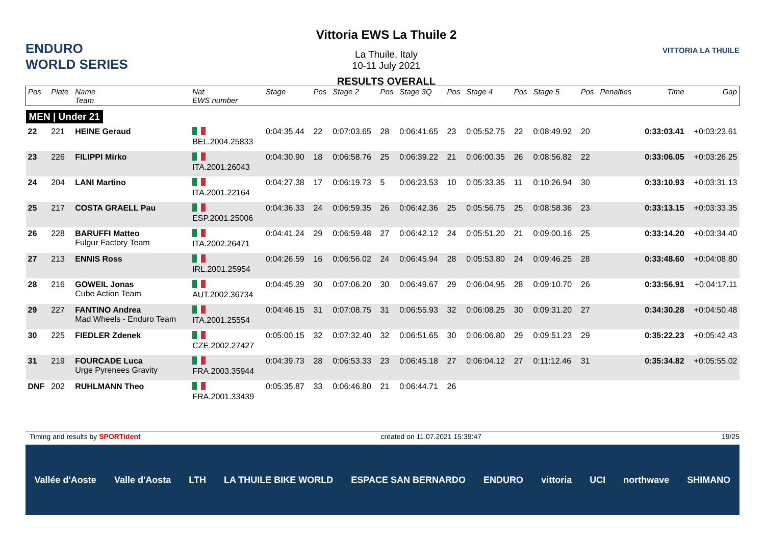ENDURO WORLD SERIES
Vittoria EWS La Thuile 2
La Thuile, Italy
10-11 July 2021
RESULTS OVERALL
VITTORIA LA THUILE
| Pos | Plate | Name Team | Nat EWS number | Stage | Pos | Stage 2 | Pos | Stage 3Q | Pos | Stage 4 | Pos | Stage 5 | Pos | Penalties | Time | Gap |
| --- | --- | --- | --- | --- | --- | --- | --- | --- | --- | --- | --- | --- | --- | --- | --- | --- |
| MEN / Under 21 | | | | | | | | | | | | | | | | |
| 22 | 221 | HEINE Geraud | BEL.2004.25833 | 0:04:35.44 | 22 | 0:07:03.65 | 28 | 0:06:41.65 | 23 | 0:05:52.75 | 22 | 0:08:49.92 | 20 | | 0:33:03.41 | +0:03:23.61 |
| 23 | 226 | FILIPPI Mirko | ITA.2001.26043 | 0:04:30.90 | 18 | 0:06:58.76 | 25 | 0:06:39.22 | 21 | 0:06:00.35 | 26 | 0:08:56.82 | 22 | | 0:33:06.05 | +0:03:26.25 |
| 24 | 204 | LANI Martino | ITA.2001.22164 | 0:04:27.38 | 17 | 0:06:19.73 | 5 | 0:06:23.53 | 10 | 0:05:33.35 | 11 | 0:10:26.94 | 30 | | 0:33:10.93 | +0:03:31.13 |
| 25 | 217 | COSTA GRAELL Pau | ESP.2001.25006 | 0:04:36.33 | 24 | 0:06:59.35 | 26 | 0:06:42.36 | 25 | 0:05:56.75 | 25 | 0:08:58.36 | 23 | | 0:33:13.15 | +0:03:33.35 |
| 26 | 228 | BARUFFI Matteo Fulgur Factory Team | ITA.2002.26471 | 0:04:41.24 | 29 | 0:06:59.48 | 27 | 0:06:42.12 | 24 | 0:05:51.20 | 21 | 0:09:00.16 | 25 | | 0:33:14.20 | +0:03:34.40 |
| 27 | 213 | ENNIS Ross | IRL.2001.25954 | 0:04:26.59 | 16 | 0:06:56.02 | 24 | 0:06:45.94 | 28 | 0:05:53.80 | 24 | 0:09:46.25 | 28 | | 0:33:48.60 | +0:04:08.80 |
| 28 | 216 | GOWEIL Jonas Cube Action Team | AUT.2002.36734 | 0:04:45.39 | 30 | 0:07:06.20 | 30 | 0:06:49.67 | 29 | 0:06:04.95 | 28 | 0:09:10.70 | 26 | | 0:33:56.91 | +0:04:17.11 |
| 29 | 227 | FANTINO Andrea Mad Wheels - Enduro Team | ITA.2001.25554 | 0:04:46.15 | 31 | 0:07:08.75 | 31 | 0:06:55.93 | 32 | 0:06:08.25 | 30 | 0:09:31.20 | 27 | | 0:34:30.28 | +0:04:50.48 |
| 30 | 225 | FIEDLER Zdenek | CZE.2002.27427 | 0:05:00.15 | 32 | 0:07:32.40 | 32 | 0:06:51.65 | 30 | 0:06:06.80 | 29 | 0:09:51.23 | 29 | | 0:35:22.23 | +0:05:42.43 |
| 31 | 219 | FOURCADE Luca Urge Pyrenees Gravity | FRA.2003.35944 | 0:04:39.73 | 28 | 0:06:53.33 | 23 | 0:06:45.18 | 27 | 0:06:04.12 | 27 | 0:11:12.46 | 31 | | 0:35:34.82 | +0:05:55.02 |
| DNF | 202 | RUHLMANN Theo | FRA.2001.33439 | 0:05:35.87 | 33 | 0:06:46.80 | 21 | 0:06:44.71 | 26 | | | | | | | |
Timing and results by SPORTident created on 11.07.2021 15:39:47 19/25
Vallée d'Aoste Valle d'Aosta LTH LA THUILE BIKE WORLD ESPACE SAN BERNARDO ENDURO vittoria UCI northwave SHIMANO